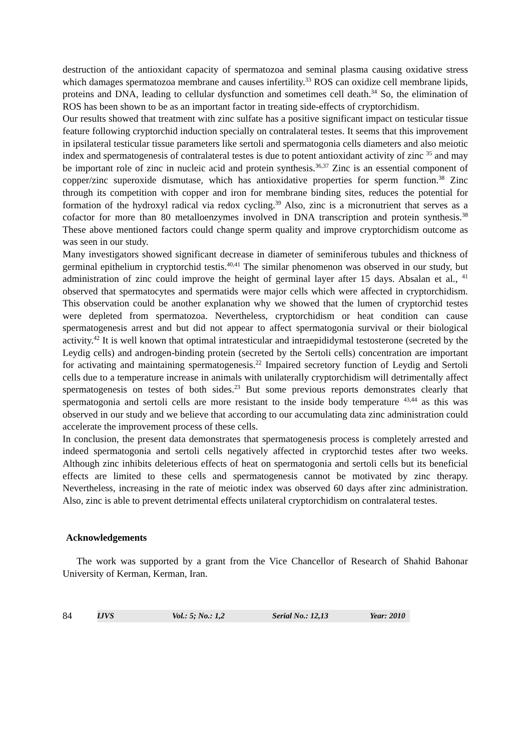destruction of the antioxidant capacity of spermatozoa and seminal plasma causing oxidative stress which damages spermatozoa membrane and causes infertility.<sup>33</sup> ROS can oxidize cell membrane lipids, proteins and DNA, leading to cellular dysfunction and sometimes cell death.<sup>34</sup> So, the elimination of ROS has been shown to be as an important factor in treating side-effects of cryptorchidism.
Our results showed that treatment with zinc sulfate has a positive significant impact on testicular tissue feature following cryptorchid induction specially on contralateral testes. It seems that this improvement in ipsilateral testicular tissue parameters like sertoli and spermatogonia cells diameters and also meiotic index and spermatogenesis of contralateral testes is due to potent antioxidant activity of zinc <sup>35</sup> and may be important role of zinc in nucleic acid and protein synthesis.<sup>36,37</sup> Zinc is an essential component of copper/zinc superoxide dismutase, which has antioxidative properties for sperm function.<sup>38</sup> Zinc through its competition with copper and iron for membrane binding sites, reduces the potential for formation of the hydroxyl radical via redox cycling.<sup>39</sup> Also, zinc is a micronutrient that serves as a cofactor for more than 80 metalloenzymes involved in DNA transcription and protein synthesis.<sup>38</sup> These above mentioned factors could change sperm quality and improve cryptorchidism outcome as was seen in our study.
Many investigators showed significant decrease in diameter of seminiferous tubules and thickness of germinal epithelium in cryptorchid testis.<sup>40,41</sup> The similar phenomenon was observed in our study, but administration of zinc could improve the height of germinal layer after 15 days. Absalan et al., <sup>41</sup> observed that spermatocytes and spermatids were major cells which were affected in cryptorchidism. This observation could be another explanation why we showed that the lumen of cryptorchid testes were depleted from spermatozoa. Nevertheless, cryptorchidism or heat condition can cause spermatogenesis arrest and but did not appear to affect spermatogonia survival or their biological activity.<sup>42</sup> It is well known that optimal intratesticular and intraepididymal testosterone (secreted by the Leydig cells) and androgen-binding protein (secreted by the Sertoli cells) concentration are important for activating and maintaining spermatogenesis.<sup>22</sup> Impaired secretory function of Leydig and Sertoli cells due to a temperature increase in animals with unilaterally cryptorchidism will detrimentally affect spermatogenesis on testes of both sides.<sup>23</sup> But some previous reports demonstrates clearly that spermatogonia and sertoli cells are more resistant to the inside body temperature <sup>43,44</sup> as this was observed in our study and we believe that according to our accumulating data zinc administration could accelerate the improvement process of these cells.
In conclusion, the present data demonstrates that spermatogenesis process is completely arrested and indeed spermatogonia and sertoli cells negatively affected in cryptorchid testes after two weeks. Although zinc inhibits deleterious effects of heat on spermatogonia and sertoli cells but its beneficial effects are limited to these cells and spermatogenesis cannot be motivated by zinc therapy. Nevertheless, increasing in the rate of meiotic index was observed 60 days after zinc administration. Also, zinc is able to prevent detrimental effects unilateral cryptorchidism on contralateral testes.
Acknowledgements
The work was supported by a grant from the Vice Chancellor of Research of Shahid Bahonar University of Kerman, Kerman, Iran.
84
IJVS Vol.: 5; No.: 1,2 Serial No.: 12,13 Year: 2010